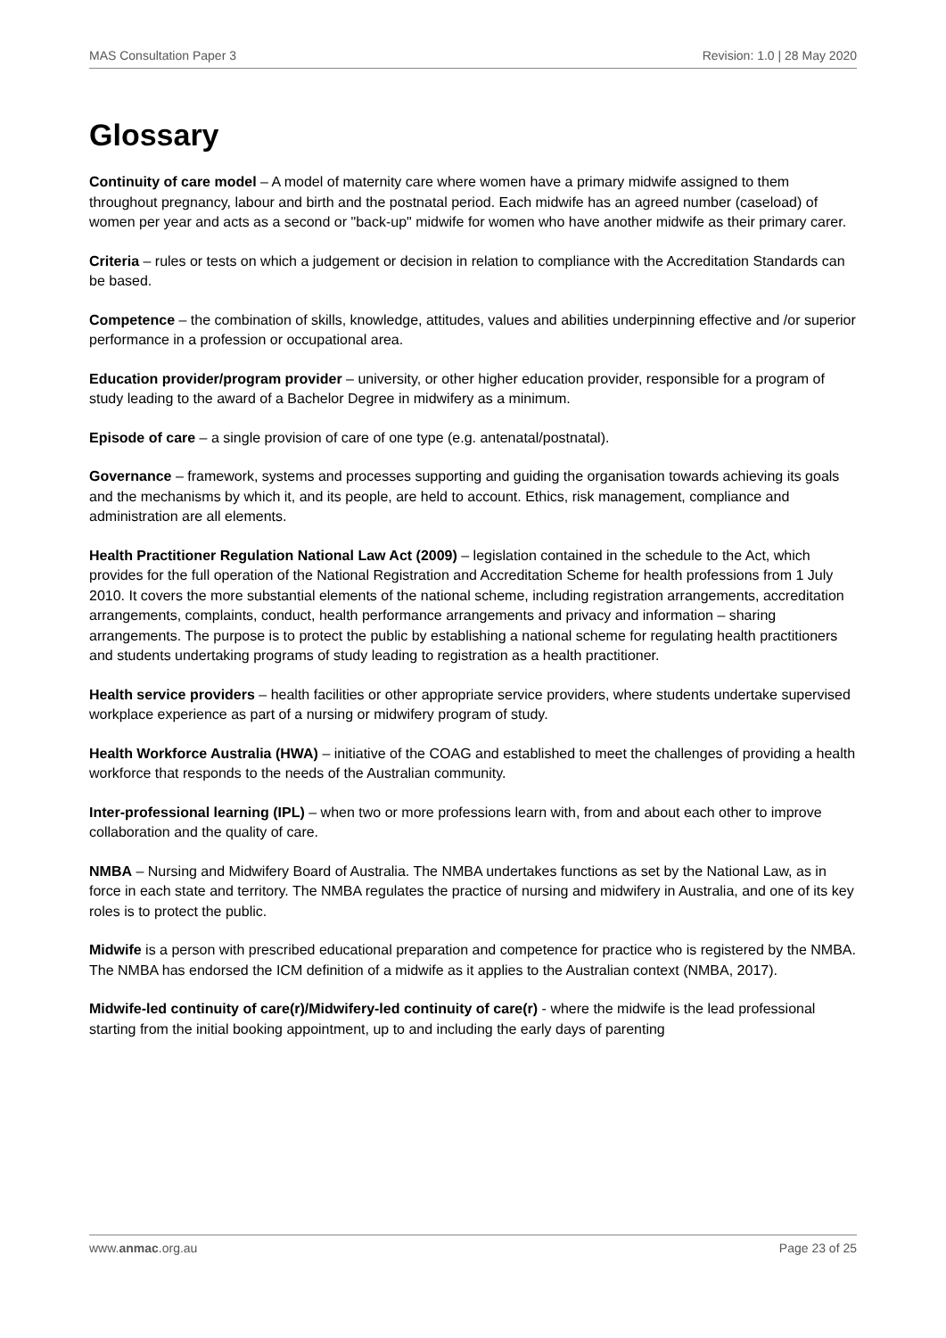MAS Consultation Paper 3 Revision: 1.0 | 28 May 2020
Glossary
Continuity of care model – A model of maternity care where women have a primary midwife assigned to them throughout pregnancy, labour and birth and the postnatal period. Each midwife has an agreed number (caseload) of women per year and acts as a second or "back-up" midwife for women who have another midwife as their primary carer.
Criteria – rules or tests on which a judgement or decision in relation to compliance with the Accreditation Standards can be based.
Competence – the combination of skills, knowledge, attitudes, values and abilities underpinning effective and /or superior performance in a profession or occupational area.
Education provider/program provider – university, or other higher education provider, responsible for a program of study leading to the award of a Bachelor Degree in midwifery as a minimum.
Episode of care – a single provision of care of one type (e.g. antenatal/postnatal).
Governance – framework, systems and processes supporting and guiding the organisation towards achieving its goals and the mechanisms by which it, and its people, are held to account. Ethics, risk management, compliance and administration are all elements.
Health Practitioner Regulation National Law Act (2009) – legislation contained in the schedule to the Act, which provides for the full operation of the National Registration and Accreditation Scheme for health professions from 1 July 2010. It covers the more substantial elements of the national scheme, including registration arrangements, accreditation arrangements, complaints, conduct, health performance arrangements and privacy and information – sharing arrangements. The purpose is to protect the public by establishing a national scheme for regulating health practitioners and students undertaking programs of study leading to registration as a health practitioner.
Health service providers – health facilities or other appropriate service providers, where students undertake supervised workplace experience as part of a nursing or midwifery program of study.
Health Workforce Australia (HWA) – initiative of the COAG and established to meet the challenges of providing a health workforce that responds to the needs of the Australian community.
Inter-professional learning (IPL) – when two or more professions learn with, from and about each other to improve collaboration and the quality of care.
NMBA – Nursing and Midwifery Board of Australia. The NMBA undertakes functions as set by the National Law, as in force in each state and territory. The NMBA regulates the practice of nursing and midwifery in Australia, and one of its key roles is to protect the public.
Midwife is a person with prescribed educational preparation and competence for practice who is registered by the NMBA. The NMBA has endorsed the ICM definition of a midwife as it applies to the Australian context (NMBA, 2017).
Midwife-led continuity of care(r)/Midwifery-led continuity of care(r) - where the midwife is the lead professional starting from the initial booking appointment, up to and including the early days of parenting
www.anmac.org.au Page 23 of 25